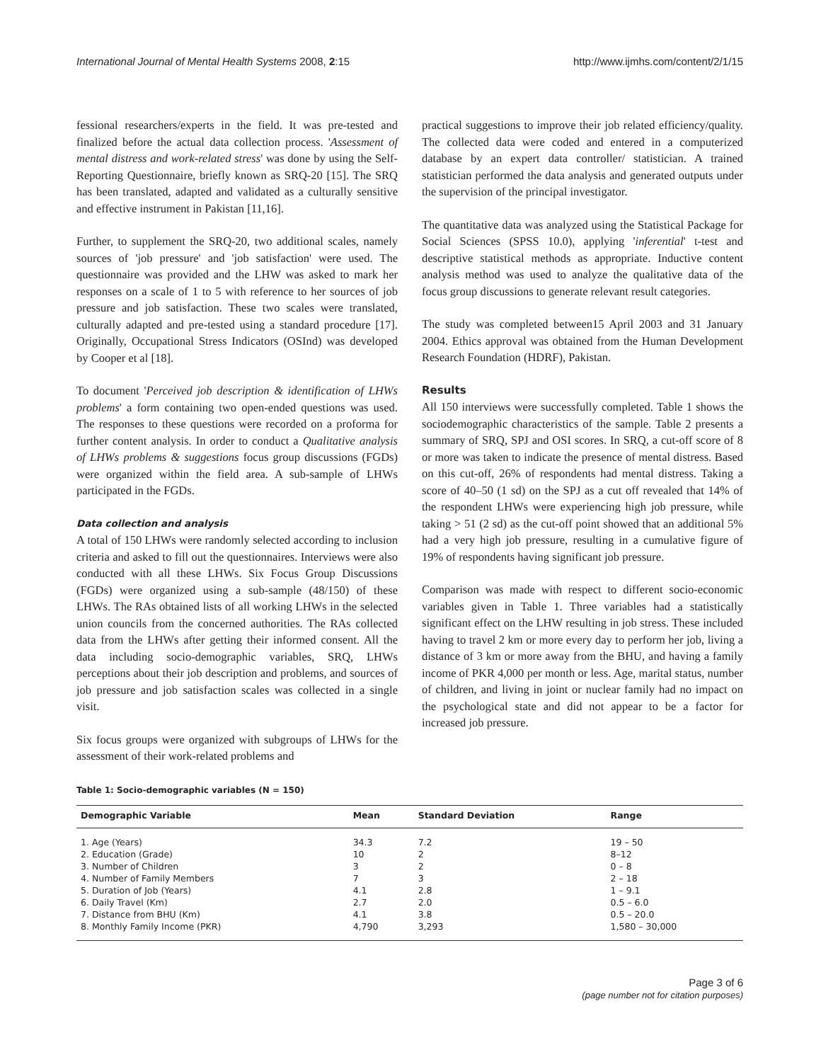International Journal of Mental Health Systems 2008, 2:15 http://www.ijmhs.com/content/2/1/15
fessional researchers/experts in the field. It was pre-tested and finalized before the actual data collection process. 'Assessment of mental distress and work-related stress' was done by using the Self-Reporting Questionnaire, briefly known as SRQ-20 [15]. The SRQ has been translated, adapted and validated as a culturally sensitive and effective instrument in Pakistan [11,16].
Further, to supplement the SRQ-20, two additional scales, namely sources of 'job pressure' and 'job satisfaction' were used. The questionnaire was provided and the LHW was asked to mark her responses on a scale of 1 to 5 with reference to her sources of job pressure and job satisfaction. These two scales were translated, culturally adapted and pre-tested using a standard procedure [17]. Originally, Occupational Stress Indicators (OSInd) was developed by Cooper et al [18].
To document 'Perceived job description & identification of LHWs problems' a form containing two open-ended questions was used. The responses to these questions were recorded on a proforma for further content analysis. In order to conduct a Qualitative analysis of LHWs problems & suggestions focus group discussions (FGDs) were organized within the field area. A sub-sample of LHWs participated in the FGDs.
Data collection and analysis
A total of 150 LHWs were randomly selected according to inclusion criteria and asked to fill out the questionnaires. Interviews were also conducted with all these LHWs. Six Focus Group Discussions (FGDs) were organized using a sub-sample (48/150) of these LHWs. The RAs obtained lists of all working LHWs in the selected union councils from the concerned authorities. The RAs collected data from the LHWs after getting their informed consent. All the data including socio-demographic variables, SRQ, LHWs perceptions about their job description and problems, and sources of job pressure and job satisfaction scales was collected in a single visit.
Six focus groups were organized with subgroups of LHWs for the assessment of their work-related problems and
practical suggestions to improve their job related efficiency/quality. The collected data were coded and entered in a computerized database by an expert data controller/ statistician. A trained statistician performed the data analysis and generated outputs under the supervision of the principal investigator.
The quantitative data was analyzed using the Statistical Package for Social Sciences (SPSS 10.0), applying 'inferential' t-test and descriptive statistical methods as appropriate. Inductive content analysis method was used to analyze the qualitative data of the focus group discussions to generate relevant result categories.
The study was completed between15 April 2003 and 31 January 2004. Ethics approval was obtained from the Human Development Research Foundation (HDRF), Pakistan.
Results
All 150 interviews were successfully completed. Table 1 shows the sociodemographic characteristics of the sample. Table 2 presents a summary of SRQ, SPJ and OSI scores. In SRQ, a cut-off score of 8 or more was taken to indicate the presence of mental distress. Based on this cut-off, 26% of respondents had mental distress. Taking a score of 40–50 (1 sd) on the SPJ as a cut off revealed that 14% of the respondent LHWs were experiencing high job pressure, while taking > 51 (2 sd) as the cut-off point showed that an additional 5% had a very high job pressure, resulting in a cumulative figure of 19% of respondents having significant job pressure.
Comparison was made with respect to different socio-economic variables given in Table 1. Three variables had a statistically significant effect on the LHW resulting in job stress. These included having to travel 2 km or more every day to perform her job, living a distance of 3 km or more away from the BHU, and having a family income of PKR 4,000 per month or less. Age, marital status, number of children, and living in joint or nuclear family had no impact on the psychological state and did not appear to be a factor for increased job pressure.
Table 1: Socio-demographic variables (N = 150)
| Demographic Variable | Mean | Standard Deviation | Range |
| --- | --- | --- | --- |
| 1. Age (Years) | 34.3 | 7.2 | 19 – 50 |
| 2. Education (Grade) | 10 | 2 | 8–12 |
| 3. Number of Children | 3 | 2 | 0 – 8 |
| 4. Number of Family Members | 7 | 3 | 2 – 18 |
| 5. Duration of Job (Years) | 4.1 | 2.8 | 1 – 9.1 |
| 6. Daily Travel (Km) | 2.7 | 2.0 | 0.5 – 6.0 |
| 7. Distance from BHU (Km) | 4.1 | 3.8 | 0.5 – 20.0 |
| 8. Monthly Family Income (PKR) | 4,790 | 3,293 | 1,580 – 30,000 |
Page 3 of 6
(page number not for citation purposes)